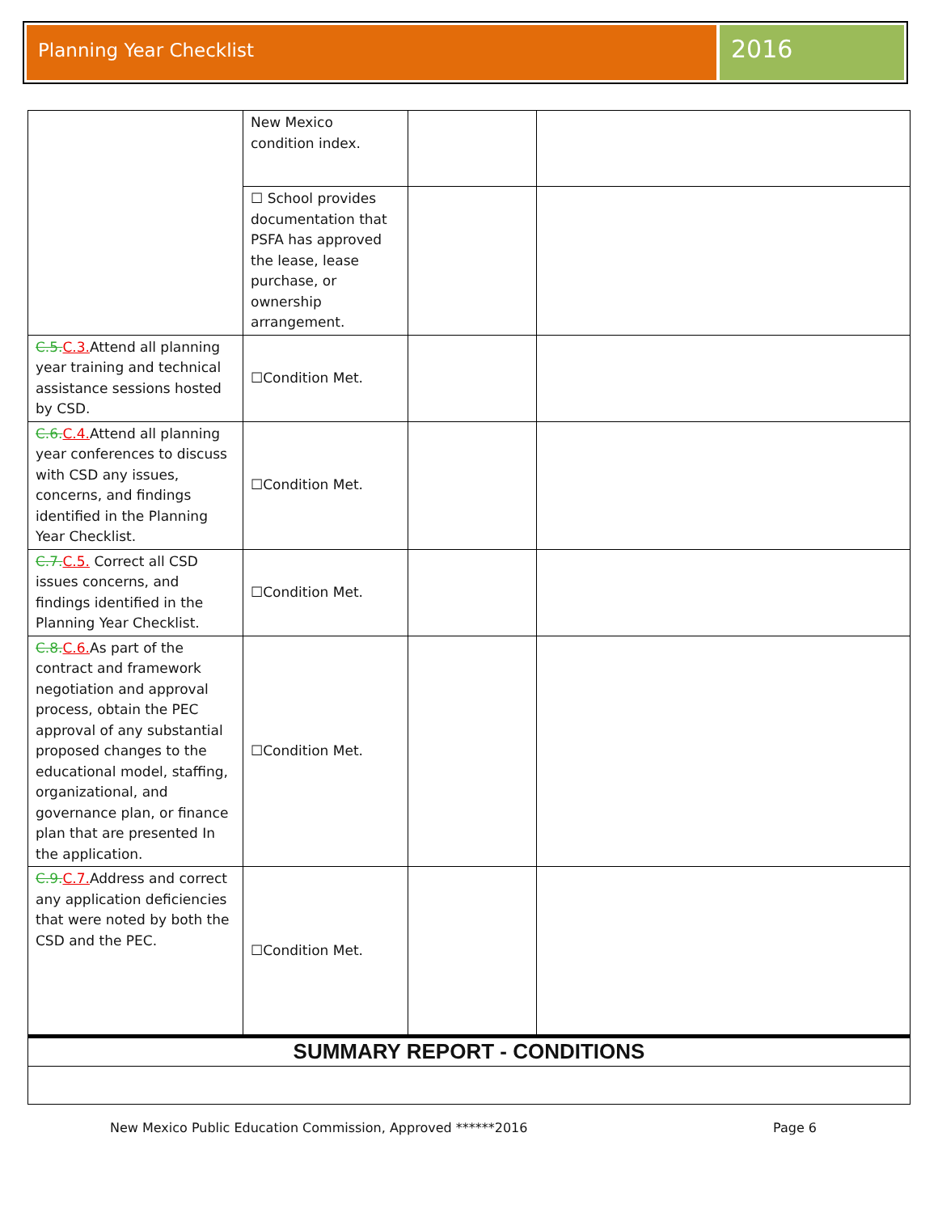Planning Year Checklist
2016
| | New Mexico condition index. | | |
| | ☐ School provides documentation that PSFA has approved the lease, lease purchase, or ownership arrangement. | | |
| C.5. C.3. Attend all planning year training and technical assistance sessions hosted by CSD. | ☐Condition Met. | | |
| C.6. C.4. Attend all planning year conferences to discuss with CSD any issues, concerns, and findings identified in the Planning Year Checklist. | ☐Condition Met. | | |
| C.7. C.5. Correct all CSD issues concerns, and findings identified in the Planning Year Checklist. | ☐Condition Met. | | |
| C.8. C.6. As part of the contract and framework negotiation and approval process, obtain the PEC approval of any substantial proposed changes to the educational model, staffing, organizational, and governance plan, or finance plan that are presented In the application. | ☐Condition Met. | | |
| C.9. C.7. Address and correct any application deficiencies that were noted by both the CSD and the PEC. | ☐Condition Met. | | |
| SUMMARY REPORT - CONDITIONS | | | |
New Mexico Public Education Commission, Approved ******2016 Page 6